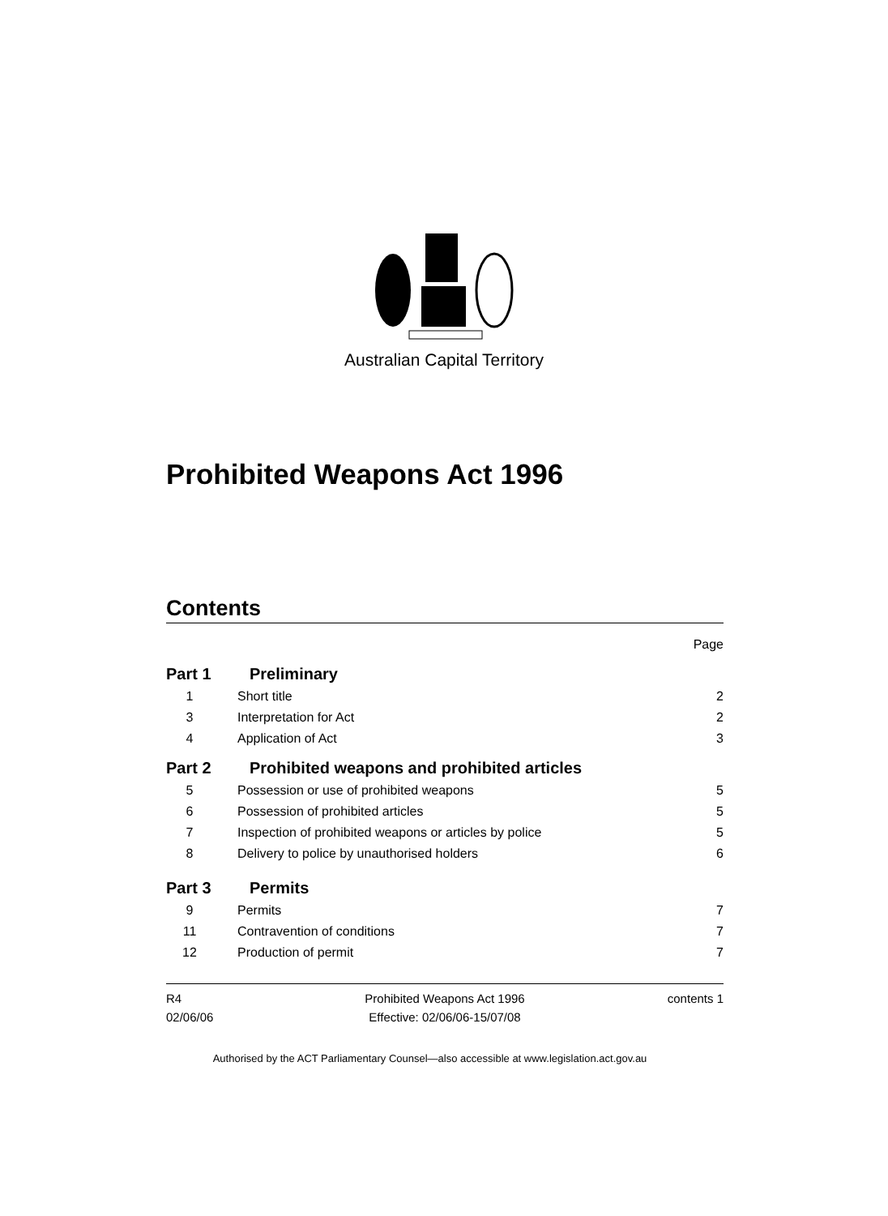Australian Capital Territory
Prohibited Weapons Act 1996
Contents
Page
Part 1 Preliminary
1 Short title 2
3 Interpretation for Act 2
4 Application of Act 3
Part 2 Prohibited weapons and prohibited articles
5 Possession or use of prohibited weapons 5
6 Possession of prohibited articles 5
7 Inspection of prohibited weapons or articles by police 5
8 Delivery to police by unauthorised holders 6
Part 3 Permits
9 Permits 7
11 Contravention of conditions 7
12 Production of permit 7
R4
02/06/06
Prohibited Weapons Act 1996
Effective: 02/06/06-15/07/08
contents 1
Authorised by the ACT Parliamentary Counsel—also accessible at www.legislation.act.gov.au